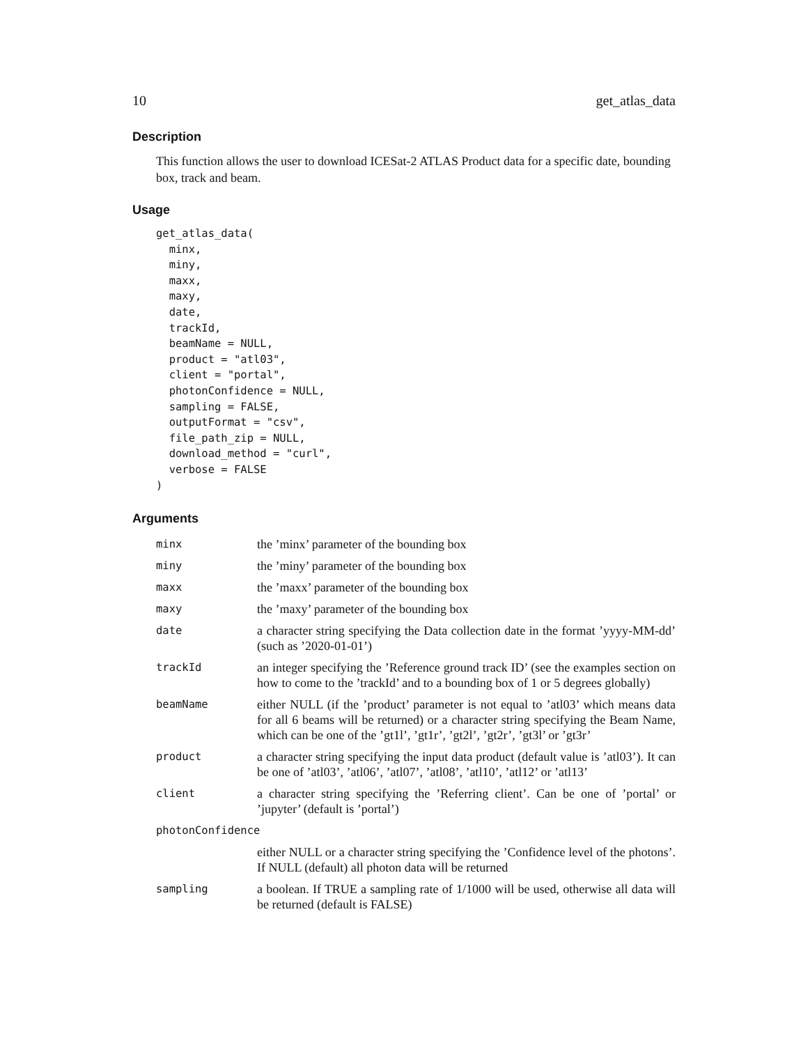10 get_atlas_data
Description
This function allows the user to download ICESat-2 ATLAS Product data for a specific date, bounding box, track and beam.
Usage
get_atlas_data(
  minx,
  miny,
  maxx,
  maxy,
  date,
  trackId,
  beamName = NULL,
  product = "atl03",
  client = "portal",
  photonConfidence = NULL,
  sampling = FALSE,
  outputFormat = "csv",
  file_path_zip = NULL,
  download_method = "curl",
  verbose = FALSE
)
Arguments
| minx | the ’minx’ parameter of the bounding box |
| miny | the ’miny’ parameter of the bounding box |
| maxx | the ’maxx’ parameter of the bounding box |
| maxy | the ’maxy’ parameter of the bounding box |
| date | a character string specifying the Data collection date in the format ’yyyy-MM-dd’ (such as ’2020-01-01’) |
| trackId | an integer specifying the ’Reference ground track ID’ (see the examples section on how to come to the ’trackId’ and to a bounding box of 1 or 5 degrees globally) |
| beamName | either NULL (if the ’product’ parameter is not equal to ’atl03’ which means data for all 6 beams will be returned) or a character string specifying the Beam Name, which can be one of the ’gt1l’, ’gt1r’, ’gt2l’, ’gt2r’, ’gt3l’ or ’gt3r’ |
| product | a character string specifying the input data product (default value is ’atl03’). It can be one of ’atl03’, ’atl06’, ’atl07’, ’atl08’, ’atl10’, ’atl12’ or ’atl13’ |
| client | a character string specifying the ’Referring client’. Can be one of ’portal’ or ’jupyter’ (default is ’portal’) |
| photonConfidence | |
| | either NULL or a character string specifying the ’Confidence level of the photons’. If NULL (default) all photon data will be returned |
| sampling | a boolean. If TRUE a sampling rate of 1/1000 will be used, otherwise all data will be returned (default is FALSE) |